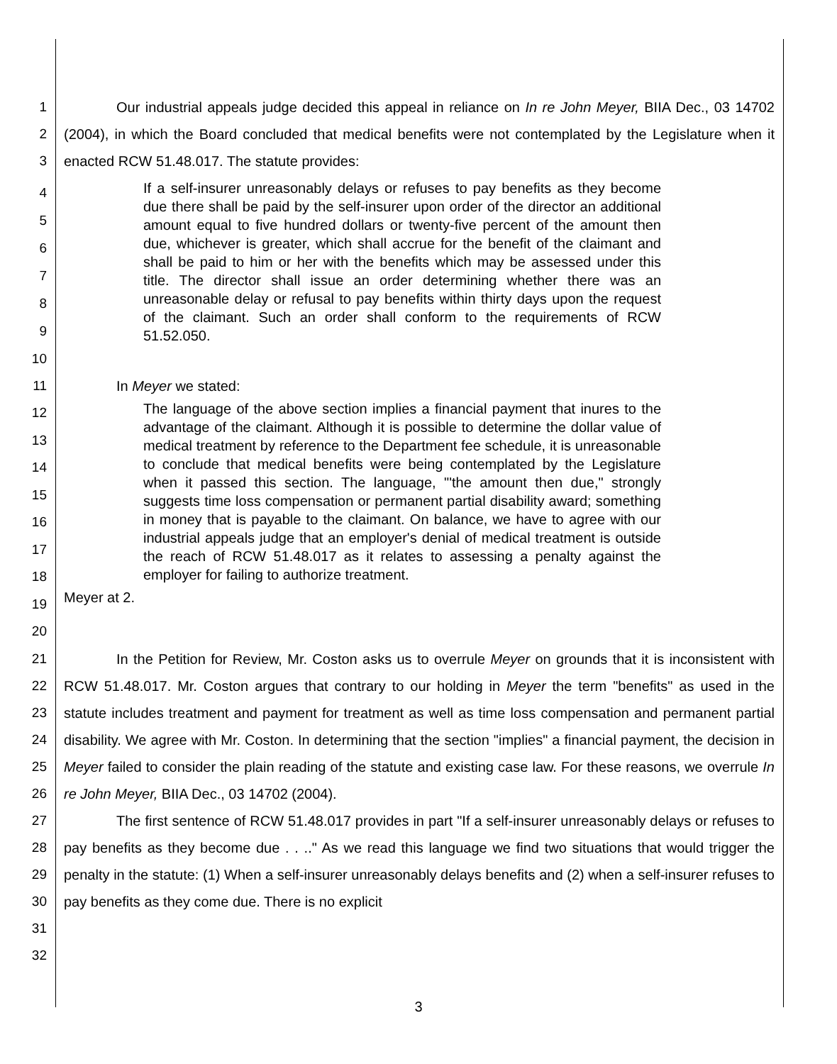1
2
3
Our industrial appeals judge decided this appeal in reliance on In re John Meyer, BIIA Dec., 03 14702 (2004), in which the Board concluded that medical benefits were not contemplated by the Legislature when it enacted RCW 51.48.017. The statute provides:
4
5
6
7
8
9
10
If a self-insurer unreasonably delays or refuses to pay benefits as they become due there shall be paid by the self-insurer upon order of the director an additional amount equal to five hundred dollars or twenty-five percent of the amount then due, whichever is greater, which shall accrue for the benefit of the claimant and shall be paid to him or her with the benefits which may be assessed under this title. The director shall issue an order determining whether there was an unreasonable delay or refusal to pay benefits within thirty days upon the request of the claimant. Such an order shall conform to the requirements of RCW 51.52.050.
11 In Meyer we stated:
12
13
14
15
16
17
18
19
20
The language of the above section implies a financial payment that inures to the advantage of the claimant. Although it is possible to determine the dollar value of medical treatment by reference to the Department fee schedule, it is unreasonable to conclude that medical benefits were being contemplated by the Legislature when it passed this section. The language, "'the amount then due," strongly suggests time loss compensation or permanent partial disability award; something in money that is payable to the claimant. On balance, we have to agree with our industrial appeals judge that an employer's denial of medical treatment is outside the reach of RCW 51.48.017 as it relates to assessing a penalty against the employer for failing to authorize treatment.
Meyer at 2.
21
22
23
24
25
26
27
28
29
30
31
32
In the Petition for Review, Mr. Coston asks us to overrule Meyer on grounds that it is inconsistent with RCW 51.48.017. Mr. Coston argues that contrary to our holding in Meyer the term "benefits" as used in the statute includes treatment and payment for treatment as well as time loss compensation and permanent partial disability. We agree with Mr. Coston. In determining that the section "implies" a financial payment, the decision in Meyer failed to consider the plain reading of the statute and existing case law. For these reasons, we overrule In re John Meyer, BIIA Dec., 03 14702 (2004).
The first sentence of RCW 51.48.017 provides in part "If a self-insurer unreasonably delays or refuses to pay benefits as they become due . . .." As we read this language we find two situations that would trigger the penalty in the statute: (1) When a self-insurer unreasonably delays benefits and (2) when a self-insurer refuses to pay benefits as they come due. There is no explicit
3